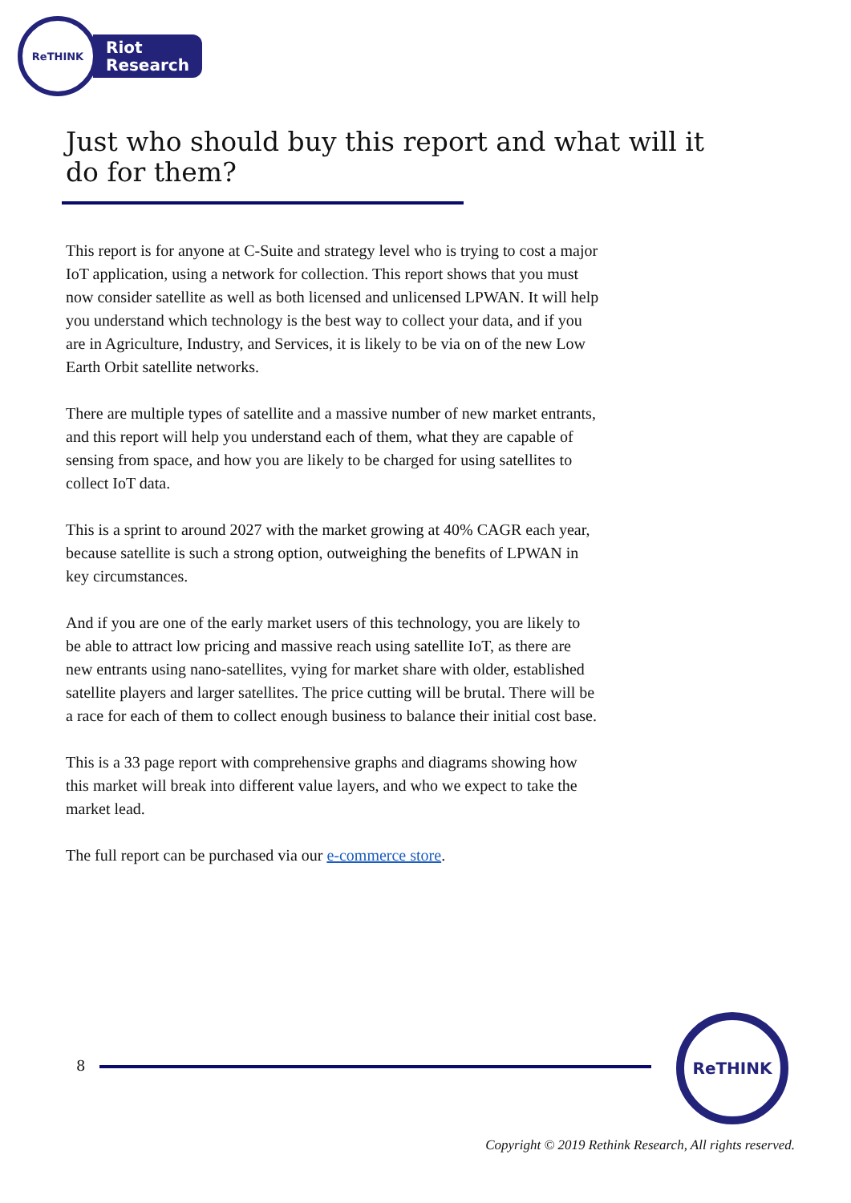ReTHINK
Riot
Research
Just who should buy this report and what will it do for them?
This report is for anyone at C-Suite and strategy level who is trying to cost a major IoT application, using a network for collection. This report shows that you must now consider satellite as well as both licensed and unlicensed LPWAN. It will help you understand which technology is the best way to collect your data, and if you are in Agriculture, Industry, and Services, it is likely to be via on of the new Low Earth Orbit satellite networks.
There are multiple types of satellite and a massive number of new market entrants, and this report will help you understand each of them, what they are capable of sensing from space, and how you are likely to be charged for using satellites to collect IoT data.
This is a sprint to around 2027 with the market growing at 40% CAGR each year, because satellite is such a strong option, outweighing the benefits of LPWAN in key circumstances.
And if you are one of the early market users of this technology, you are likely to be able to attract low pricing and massive reach using satellite IoT, as there are new entrants using nano-satellites, vying for market share with older, established satellite players and larger satellites. The price cutting will be brutal. There will be a race for each of them to collect enough business to balance their initial cost base.
This is a 33 page report with comprehensive graphs and diagrams showing how this market will break into different value layers, and who we expect to take the market lead.
The full report can be purchased via our e-commerce store.
8
ReTHINK
Copyright © 2019 Rethink Research, All rights reserved.